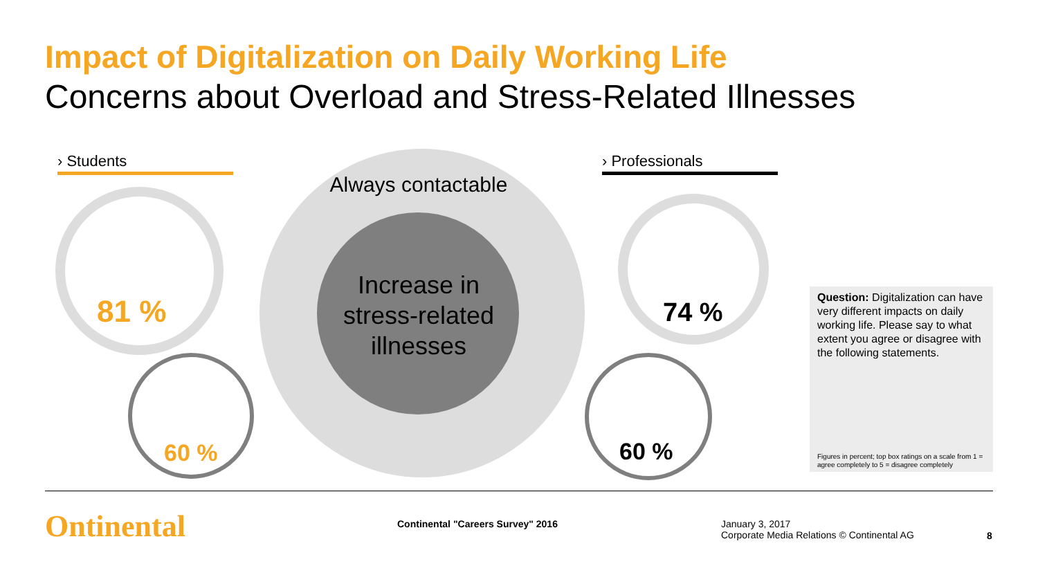Impact of Digitalization on Daily Working Life
Concerns about Overload and Stress-Related Illnesses
› Students › Professionals
Always contactable
Increase in
stress-related
illnesses
81 %
60 %
74 %
60 %
Question: Digitalization can have very different impacts on daily working life. Please say to what extent you agree or disagree with the following statements.
Figures in percent; top box ratings on a scale from 1 = agree completely to 5 = disagree completely
Ontinental
Continental "Careers Survey" 2016
January 3, 2017
Corporate Media Relations © Continental AG
8